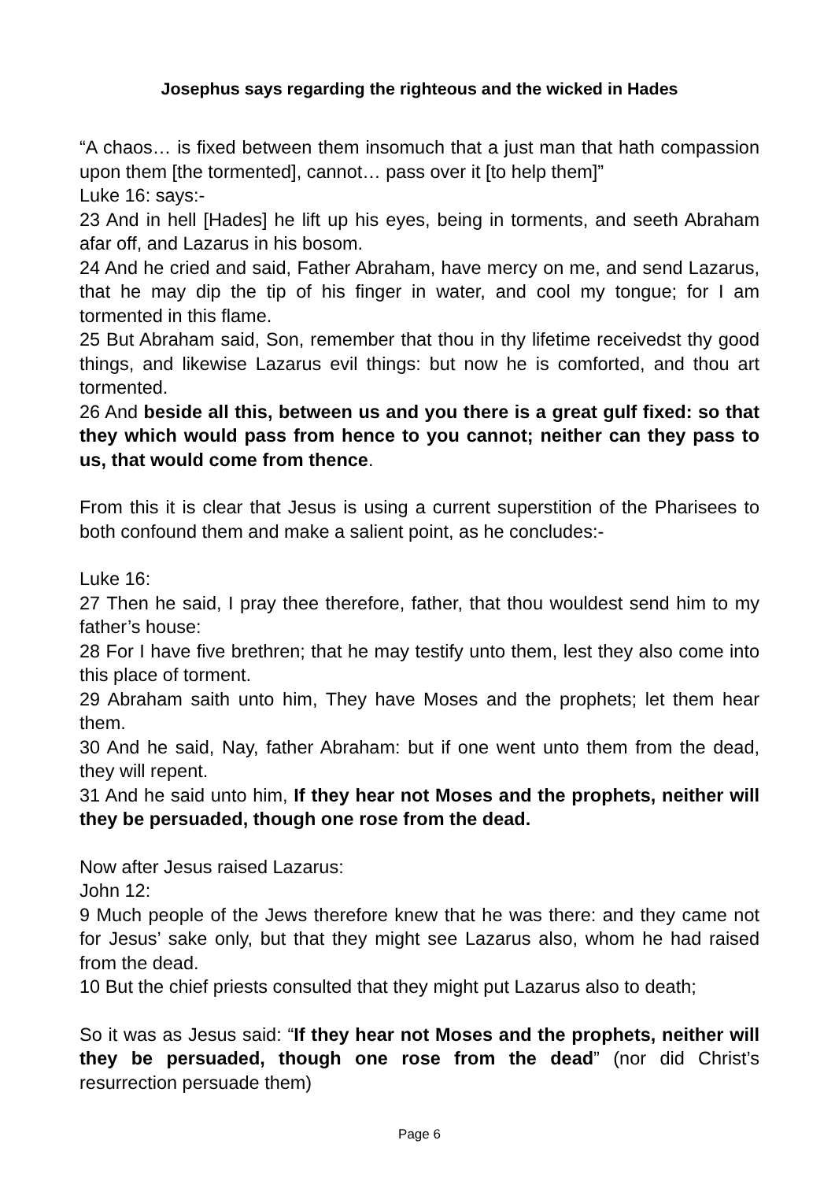Josephus says regarding the righteous and the wicked in Hades
“A chaos… is fixed between them insomuch that a just man that hath compassion upon them [the tormented], cannot… pass over it [to help them]”
Luke 16: says:-
23 And in hell [Hades] he lift up his eyes, being in torments, and seeth Abraham afar off, and Lazarus in his bosom.
24 And he cried and said, Father Abraham, have mercy on me, and send Lazarus, that he may dip the tip of his finger in water, and cool my tongue; for I am tormented in this flame.
25 But Abraham said, Son, remember that thou in thy lifetime receivedst thy good things, and likewise Lazarus evil things: but now he is comforted, and thou art tormented.
26 And beside all this, between us and you there is a great gulf fixed: so that they which would pass from hence to you cannot; neither can they pass to us, that would come from thence.
From this it is clear that Jesus is using a current superstition of the Pharisees to both confound them and make a salient point, as he concludes:-
Luke 16:
27 Then he said, I pray thee therefore, father, that thou wouldest send him to my father’s house:
28 For I have five brethren; that he may testify unto them, lest they also come into this place of torment.
29 Abraham saith unto him, They have Moses and the prophets; let them hear them.
30 And he said, Nay, father Abraham: but if one went unto them from the dead, they will repent.
31 And he said unto him, If they hear not Moses and the prophets, neither will they be persuaded, though one rose from the dead.
Now after Jesus raised Lazarus:
John 12:
9 Much people of the Jews therefore knew that he was there: and they came not for Jesus’ sake only, but that they might see Lazarus also, whom he had raised from the dead.
10 But the chief priests consulted that they might put Lazarus also to death;
So it was as Jesus said: “If they hear not Moses and the prophets, neither will they be persuaded, though one rose from the dead” (nor did Christ’s resurrection persuade them)
Page 6